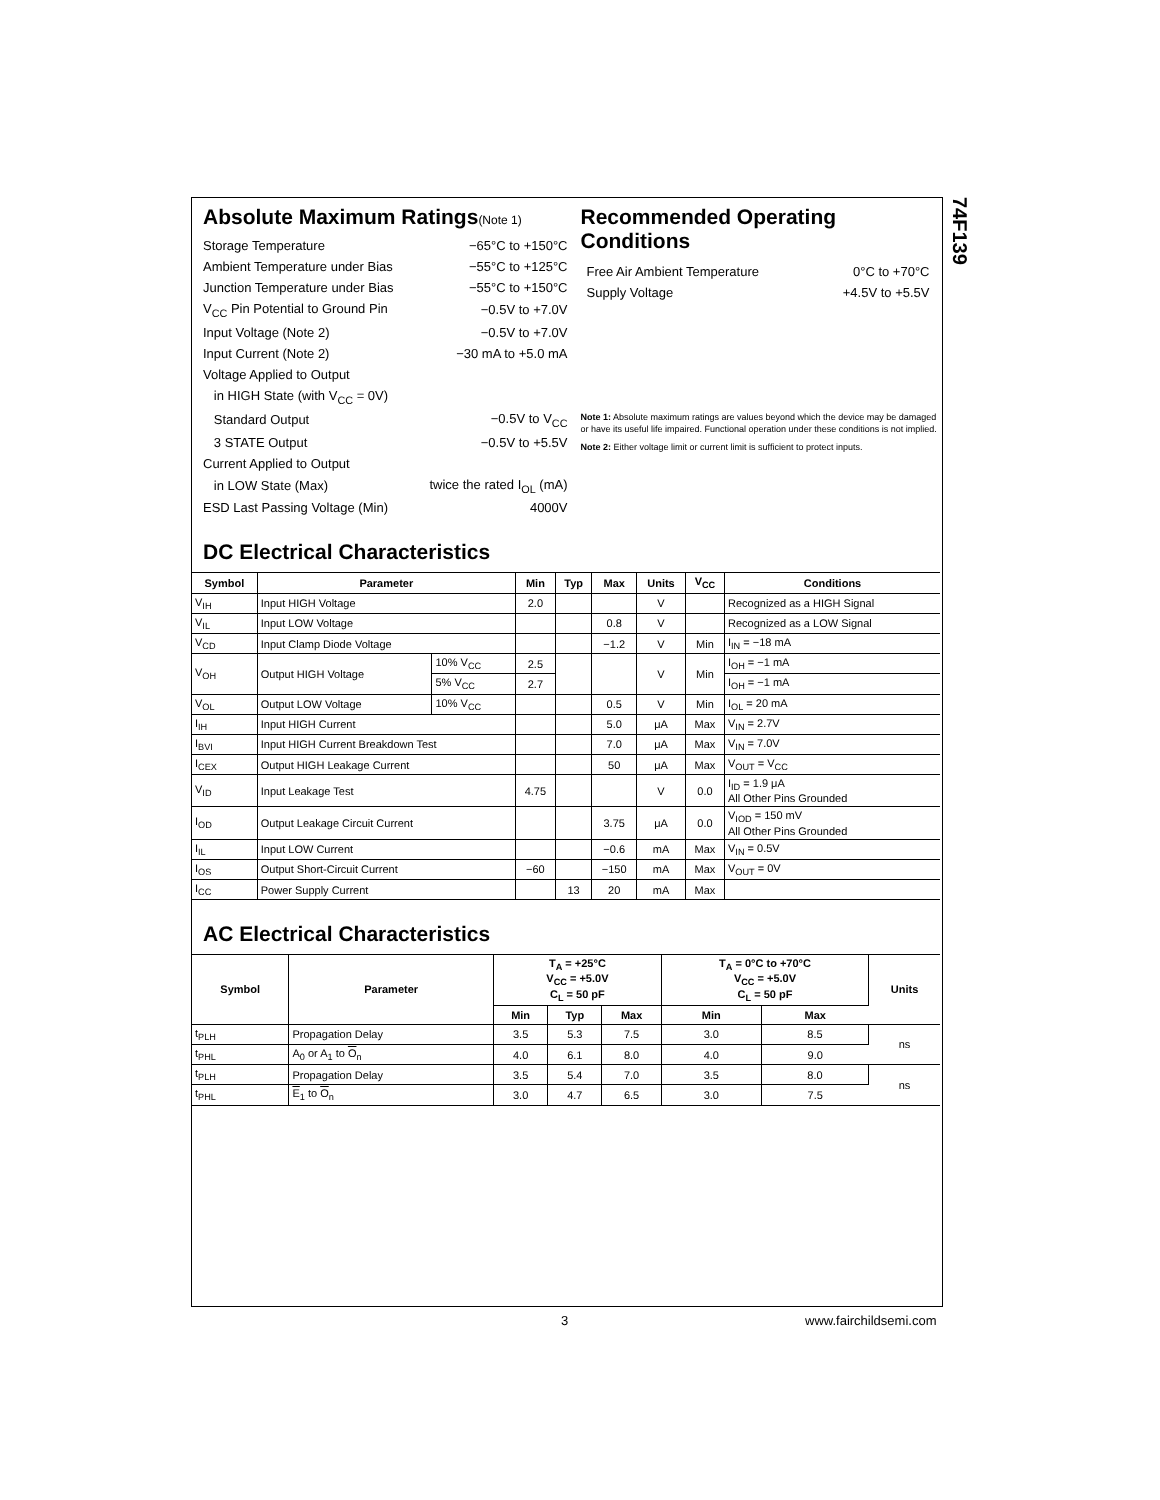74F139
Absolute Maximum Ratings(Note 1)
| Storage Temperature | −65°C to +150°C |
| Ambient Temperature under Bias | −55°C to +125°C |
| Junction Temperature under Bias | −55°C to +150°C |
| V<sub>CC</sub> Pin Potential to Ground Pin | −0.5V to +7.0V |
| Input Voltage (Note 2) | −0.5V to +7.0V |
| Input Current (Note 2) | −30 mA to +5.0 mA |
| Voltage Applied to Output | |
| in HIGH State (with V<sub>CC</sub> = 0V) | |
| Standard Output | −0.5V to V<sub>CC</sub> |
| 3 STATE Output | −0.5V to +5.5V |
| Current Applied to Output | |
| in LOW State (Max) | twice the rated I<sub>OL</sub> (mA) |
| ESD Last Passing Voltage (Min) | 4000V |
Recommended Operating Conditions
| Free Air Ambient Temperature | 0°C to +70°C |
| Supply Voltage | +4.5V to +5.5V |
Note 1: Absolute maximum ratings are values beyond which the device may be damaged or have its useful life impaired. Functional operation under these conditions is not implied.
Note 2: Either voltage limit or current limit is sufficient to protect inputs.
DC Electrical Characteristics
| Symbol | Parameter | | Min | Typ | Max | Units | V<sub>CC</sub> | Conditions |
| --- | --- | --- | --- | --- | --- | --- | --- | --- |
| V<sub>IH</sub> | Input HIGH Voltage | | 2.0 | | | V | | Recognized as a HIGH Signal |
| V<sub>IL</sub> | Input LOW Voltage | | | | 0.8 | V | | Recognized as a LOW Signal |
| V<sub>CD</sub> | Input Clamp Diode Voltage | | | | −1.2 | V | Min | I<sub>IN</sub> = −18 mA |
| V<sub>OH</sub> | Output HIGH Voltage | 10% V<sub>CC</sub> | 2.5 | | | V | Min | I<sub>OH</sub> = −1 mA |
| | | 5% V<sub>CC</sub> | 2.7 | | | | | I<sub>OH</sub> = −1 mA |
| V<sub>OL</sub> | Output LOW Voltage | 10% V<sub>CC</sub> | | | 0.5 | V | Min | I<sub>OL</sub> = 20 mA |
| I<sub>IH</sub> | Input HIGH Current | | | | 5.0 | μA | Max | V<sub>IN</sub> = 2.7V |
| I<sub>BVI</sub> | Input HIGH Current Breakdown Test | | | | 7.0 | μA | Max | V<sub>IN</sub> = 7.0V |
| I<sub>CEX</sub> | Output HIGH Leakage Current | | | | 50 | μA | Max | V<sub>OUT</sub> = V<sub>CC</sub> |
| V<sub>ID</sub> | Input Leakage Test | | 4.75 | | | V | 0.0 | I<sub>ID</sub> = 1.9 μA All Other Pins Grounded |
| I<sub>OD</sub> | Output Leakage Circuit Current | | | | 3.75 | μA | 0.0 | V<sub>IOD</sub> = 150 mV All Other Pins Grounded |
| I<sub>IL</sub> | Input LOW Current | | | | −0.6 | mA | Max | V<sub>IN</sub> = 0.5V |
| I<sub>OS</sub> | Output Short-Circuit Current | | −60 | | −150 | mA | Max | V<sub>OUT</sub> = 0V |
| I<sub>CC</sub> | Power Supply Current | | | 13 | 20 | mA | Max | |
AC Electrical Characteristics
| Symbol | Parameter | T<sub>A</sub> = +25°C V<sub>CC</sub> = +5.0V C<sub>L</sub> = 50 pF | | | T<sub>A</sub> = 0°C to +70°C V<sub>CC</sub> = +5.0V C<sub>L</sub> = 50 pF | | Units |
| --- | --- | --- | --- | --- | --- | --- | --- |
| | | Min | Typ | Max | Min | Max | |
| t<sub>PLH</sub> | Propagation Delay | 3.5 | 5.3 | 7.5 | 3.0 | 8.5 | ns |
| t<sub>PHL</sub> | A<sub>0</sub> or A<sub>1</sub> to O<sub>n</sub> | 4.0 | 6.1 | 8.0 | 4.0 | 9.0 | |
| t<sub>PLH</sub> | Propagation Delay | 3.5 | 5.4 | 7.0 | 3.5 | 8.0 | ns |
| t<sub>PHL</sub> | E<sub>1</sub> to O<sub>n</sub> | 3.0 | 4.7 | 6.5 | 3.0 | 7.5 | |
3 www.fairchildsemi.com